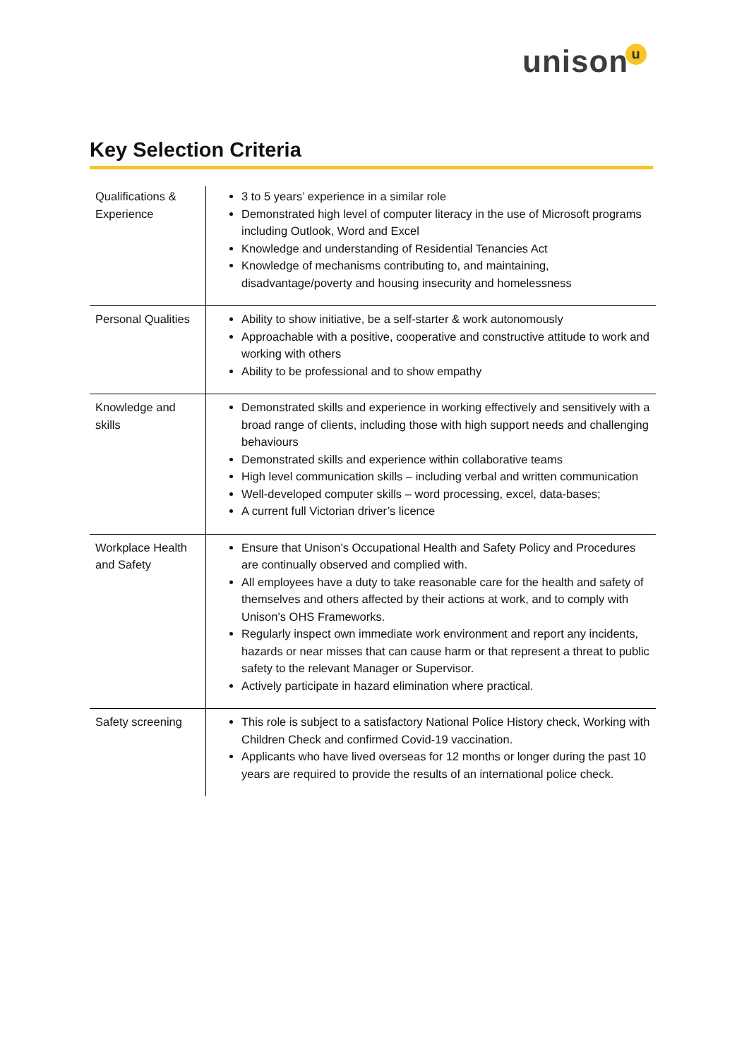unisonu
Key Selection Criteria
| Qualifications & Experience | 3 to 5 years’ experience in a similar role Demonstrated high level of computer literacy in the use of Microsoft programs including Outlook, Word and Excel Knowledge and understanding of Residential Tenancies Act Knowledge of mechanisms contributing to, and maintaining, disadvantage/poverty and housing insecurity and homelessness |
| Personal Qualities | Ability to show initiative, be a self-starter & work autonomously Approachable with a positive, cooperative and constructive attitude to work and working with others Ability to be professional and to show empathy |
| Knowledge and skills | Demonstrated skills and experience in working effectively and sensitively with a broad range of clients, including those with high support needs and challenging behaviours Demonstrated skills and experience within collaborative teams High level communication skills – including verbal and written communication Well-developed computer skills – word processing, excel, data-bases; A current full Victorian driver’s licence |
| Workplace Health and Safety | Ensure that Unison’s Occupational Health and Safety Policy and Procedures are continually observed and complied with. All employees have a duty to take reasonable care for the health and safety of themselves and others affected by their actions at work, and to comply with Unison’s OHS Frameworks. Regularly inspect own immediate work environment and report any incidents, hazards or near misses that can cause harm or that represent a threat to public safety to the relevant Manager or Supervisor. Actively participate in hazard elimination where practical. |
| Safety screening | This role is subject to a satisfactory National Police History check, Working with Children Check and confirmed Covid-19 vaccination. Applicants who have lived overseas for 12 months or longer during the past 10 years are required to provide the results of an international police check. |